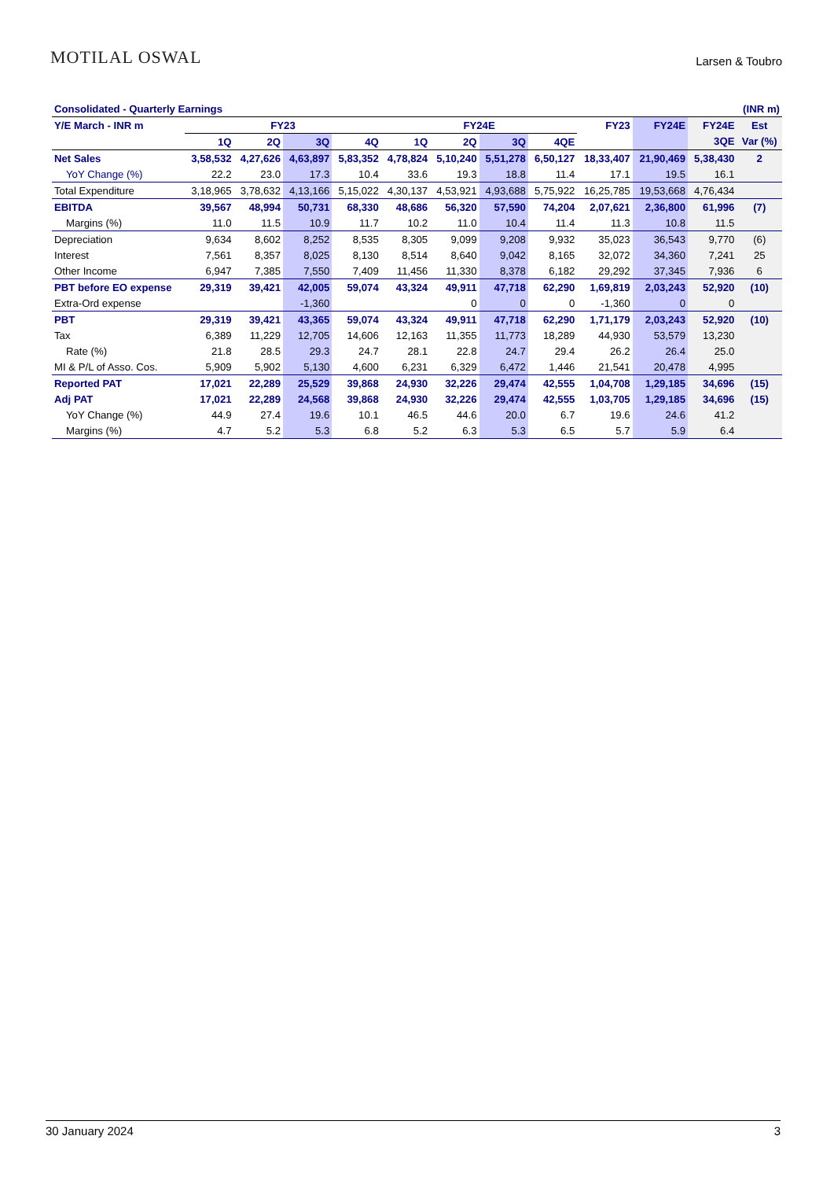MOTILAL OSWAL
Larsen & Toubro
| Consolidated - Quarterly Earnings | | | | | | | | | | | | (INR m) |
| --- | --- | --- | --- | --- | --- | --- | --- | --- | --- | --- | --- | --- |
| Y/E March - INR m | FY23 | | | | FY24E | | | | FY23 | FY24E | FY24E | Est |
| | 1Q | 2Q | 3Q | 4Q | 1Q | 2Q | 3Q | 4QE | | | 3QE | Var (%) |
| Net Sales | 3,58,532 | 4,27,626 | 4,63,897 | 5,83,352 | 4,78,824 | 5,10,240 | 5,51,278 | 6,50,127 | 18,33,407 | 21,90,469 | 5,38,430 | 2 |
| YoY Change (%) | 22.2 | 23.0 | 17.3 | 10.4 | 33.6 | 19.3 | 18.8 | 11.4 | 17.1 | 19.5 | 16.1 | |
| Total Expenditure | 3,18,965 | 3,78,632 | 4,13,166 | 5,15,022 | 4,30,137 | 4,53,921 | 4,93,688 | 5,75,922 | 16,25,785 | 19,53,668 | 4,76,434 | |
| EBITDA | 39,567 | 48,994 | 50,731 | 68,330 | 48,686 | 56,320 | 57,590 | 74,204 | 2,07,621 | 2,36,800 | 61,996 | (7) |
| Margins (%) | 11.0 | 11.5 | 10.9 | 11.7 | 10.2 | 11.0 | 10.4 | 11.4 | 11.3 | 10.8 | 11.5 | |
| Depreciation | 9,634 | 8,602 | 8,252 | 8,535 | 8,305 | 9,099 | 9,208 | 9,932 | 35,023 | 36,543 | 9,770 | (6) |
| Interest | 7,561 | 8,357 | 8,025 | 8,130 | 8,514 | 8,640 | 9,042 | 8,165 | 32,072 | 34,360 | 7,241 | 25 |
| Other Income | 6,947 | 7,385 | 7,550 | 7,409 | 11,456 | 11,330 | 8,378 | 6,182 | 29,292 | 37,345 | 7,936 | 6 |
| PBT before EO expense | 29,319 | 39,421 | 42,005 | 59,074 | 43,324 | 49,911 | 47,718 | 62,290 | 1,69,819 | 2,03,243 | 52,920 | (10) |
| Extra-Ord expense | | | -1,360 | | | 0 | 0 | 0 | -1,360 | 0 | 0 | |
| PBT | 29,319 | 39,421 | 43,365 | 59,074 | 43,324 | 49,911 | 47,718 | 62,290 | 1,71,179 | 2,03,243 | 52,920 | (10) |
| Tax | 6,389 | 11,229 | 12,705 | 14,606 | 12,163 | 11,355 | 11,773 | 18,289 | 44,930 | 53,579 | 13,230 | |
| Rate (%) | 21.8 | 28.5 | 29.3 | 24.7 | 28.1 | 22.8 | 24.7 | 29.4 | 26.2 | 26.4 | 25.0 | |
| MI & P/L of Asso. Cos. | 5,909 | 5,902 | 5,130 | 4,600 | 6,231 | 6,329 | 6,472 | 1,446 | 21,541 | 20,478 | 4,995 | |
| Reported PAT | 17,021 | 22,289 | 25,529 | 39,868 | 24,930 | 32,226 | 29,474 | 42,555 | 1,04,708 | 1,29,185 | 34,696 | (15) |
| Adj PAT | 17,021 | 22,289 | 24,568 | 39,868 | 24,930 | 32,226 | 29,474 | 42,555 | 1,03,705 | 1,29,185 | 34,696 | (15) |
| YoY Change (%) | 44.9 | 27.4 | 19.6 | 10.1 | 46.5 | 44.6 | 20.0 | 6.7 | 19.6 | 24.6 | 41.2 | |
| Margins (%) | 4.7 | 5.2 | 5.3 | 6.8 | 5.2 | 6.3 | 5.3 | 6.5 | 5.7 | 5.9 | 6.4 | |
30 January 2024 3